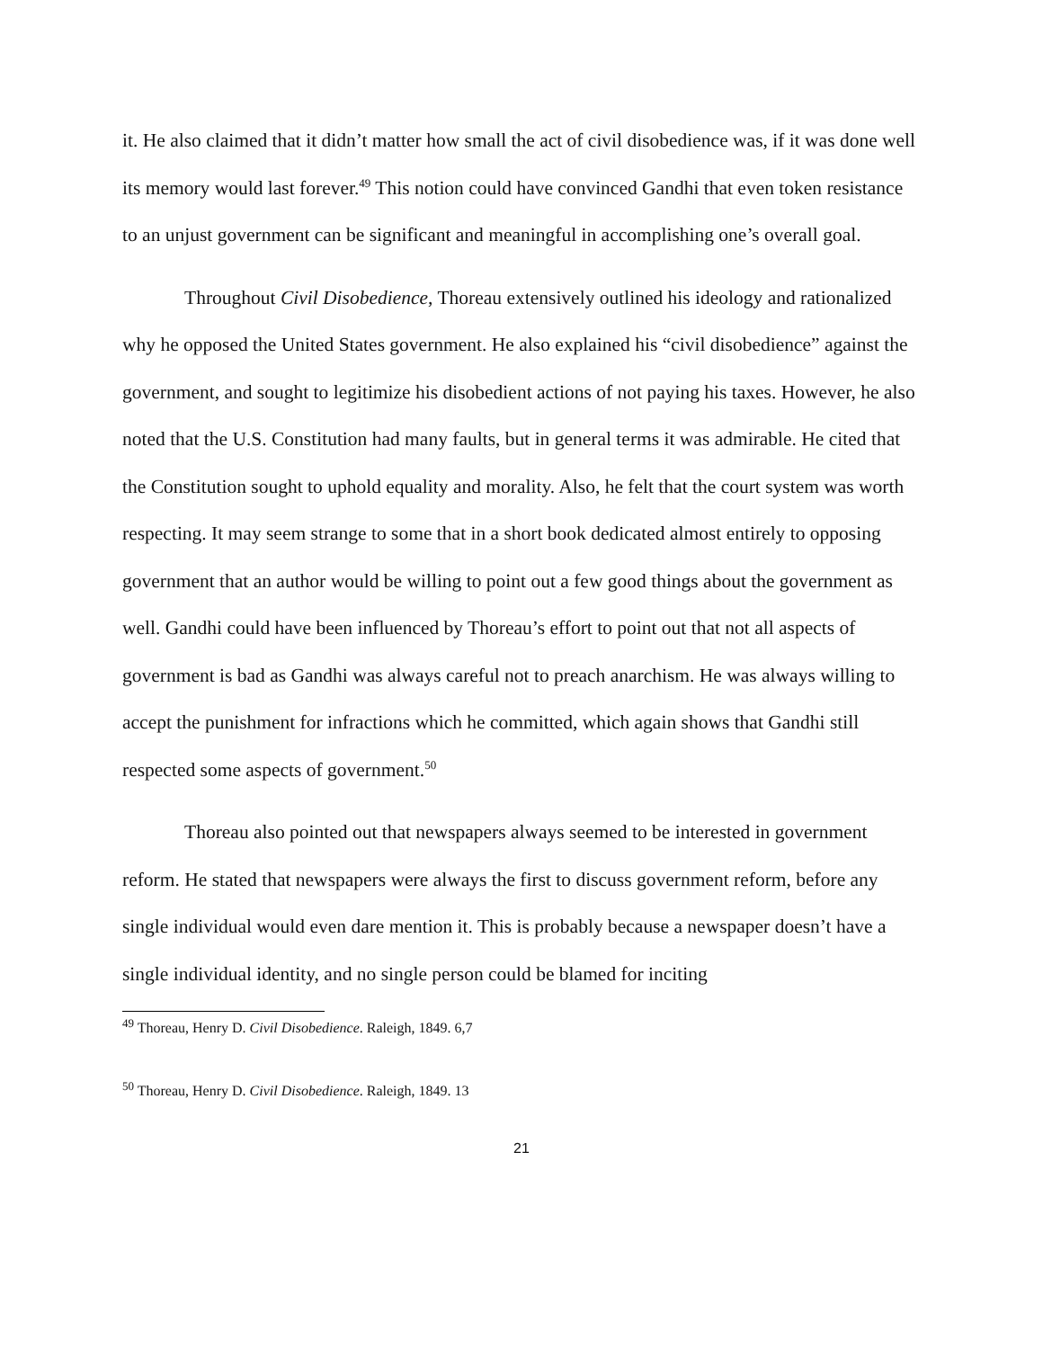it. He also claimed that it didn’t matter how small the act of civil disobedience was, if it was done well its memory would last forever.<sup>49</sup> This notion could have convinced Gandhi that even token resistance to an unjust government can be significant and meaningful in accomplishing one’s overall goal.
Throughout Civil Disobedience, Thoreau extensively outlined his ideology and rationalized why he opposed the United States government. He also explained his “civil disobedience” against the government, and sought to legitimize his disobedient actions of not paying his taxes. However, he also noted that the U.S. Constitution had many faults, but in general terms it was admirable. He cited that the Constitution sought to uphold equality and morality. Also, he felt that the court system was worth respecting. It may seem strange to some that in a short book dedicated almost entirely to opposing government that an author would be willing to point out a few good things about the government as well. Gandhi could have been influenced by Thoreau’s effort to point out that not all aspects of government is bad as Gandhi was always careful not to preach anarchism. He was always willing to accept the punishment for infractions which he committed, which again shows that Gandhi still respected some aspects of government.<sup>50</sup>
Thoreau also pointed out that newspapers always seemed to be interested in government reform. He stated that newspapers were always the first to discuss government reform, before any single individual would even dare mention it. This is probably because a newspaper doesn’t have a single individual identity, and no single person could be blamed for inciting
<sup>49</sup> Thoreau, Henry D. Civil Disobedience. Raleigh, 1849. 6,7
<sup>50</sup> Thoreau, Henry D. Civil Disobedience. Raleigh, 1849. 13
21